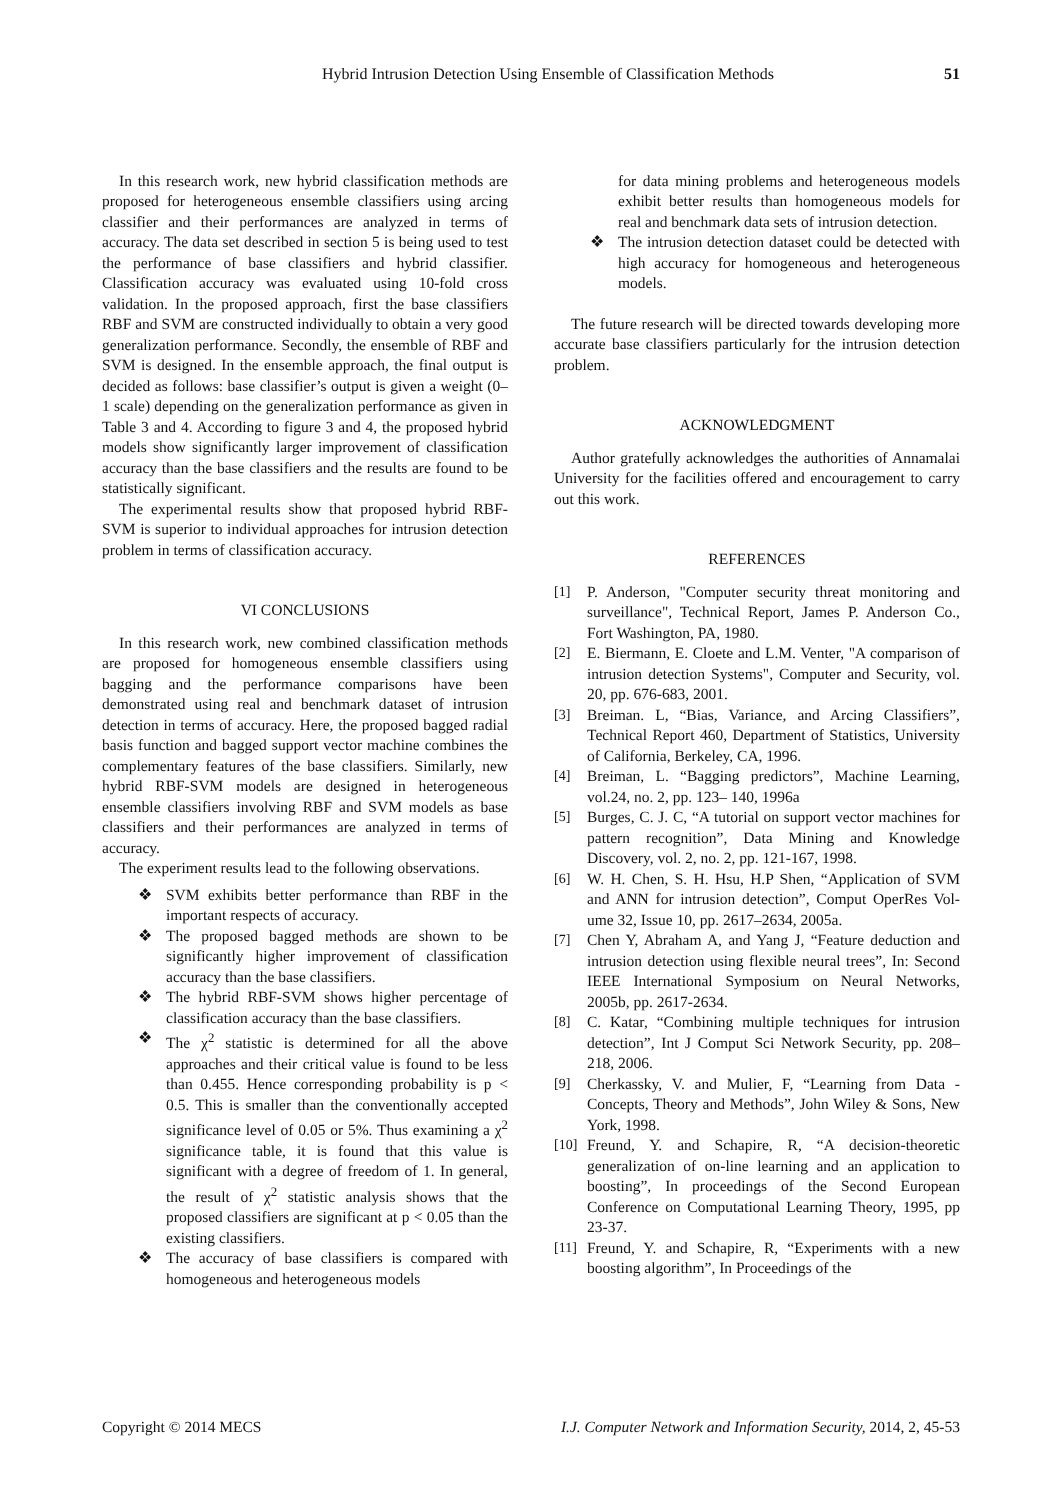Hybrid Intrusion Detection Using Ensemble of Classification Methods 51
In this research work, new hybrid classification methods are proposed for heterogeneous ensemble classifiers using arcing classifier and their performances are analyzed in terms of accuracy. The data set described in section 5 is being used to test the performance of base classifiers and hybrid classifier. Classification accuracy was evaluated using 10-fold cross validation. In the proposed approach, first the base classifiers RBF and SVM are constructed individually to obtain a very good generalization performance. Secondly, the ensemble of RBF and SVM is designed. In the ensemble approach, the final output is decided as follows: base classifier’s output is given a weight (0–1 scale) depending on the generalization performance as given in Table 3 and 4. According to figure 3 and 4, the proposed hybrid models show significantly larger improvement of classification accuracy than the base classifiers and the results are found to be statistically significant.
The experimental results show that proposed hybrid RBF-SVM is superior to individual approaches for intrusion detection problem in terms of classification accuracy.
VI CONCLUSIONS
In this research work, new combined classification methods are proposed for homogeneous ensemble classifiers using bagging and the performance comparisons have been demonstrated using real and benchmark dataset of intrusion detection in terms of accuracy. Here, the proposed bagged radial basis function and bagged support vector machine combines the complementary features of the base classifiers. Similarly, new hybrid RBF-SVM models are designed in heterogeneous ensemble classifiers involving RBF and SVM models as base classifiers and their performances are analyzed in terms of accuracy.
The experiment results lead to the following observations.
❖ SVM exhibits better performance than RBF in the important respects of accuracy.
❖ The proposed bagged methods are shown to be significantly higher improvement of classification accuracy than the base classifiers.
❖ The hybrid RBF-SVM shows higher percentage of classification accuracy than the base classifiers.
❖ The χ<sup>2</sup> statistic is determined for all the above approaches and their critical value is found to be less than 0.455. Hence corresponding probability is p < 0.5. This is smaller than the conventionally accepted significance level of 0.05 or 5%. Thus examining a χ<sup>2</sup> significance table, it is found that this value is significant with a degree of freedom of 1. In general, the result of χ<sup>2</sup> statistic analysis shows that the proposed classifiers are significant at p < 0.05 than the existing classifiers.
❖ The accuracy of base classifiers is compared with homogeneous and heterogeneous models
for data mining problems and heterogeneous models exhibit better results than homogeneous models for real and benchmark data sets of intrusion detection.
❖ The intrusion detection dataset could be detected with high accuracy for homogeneous and heterogeneous models.
The future research will be directed towards developing more accurate base classifiers particularly for the intrusion detection problem.
ACKNOWLEDGMENT
Author gratefully acknowledges the authorities of Annamalai University for the facilities offered and encouragement to carry out this work.
REFERENCES
[1] P. Anderson, "Computer security threat monitoring and surveillance", Technical Report, James P. Anderson Co., Fort Washington, PA, 1980.
[2] E. Biermann, E. Cloete and L.M. Venter, "A comparison of intrusion detection Systems", Computer and Security, vol. 20, pp. 676-683, 2001.
[3] Breiman. L, “Bias, Variance, and Arcing Classifiers”, Technical Report 460, Department of Statistics, University of California, Berkeley, CA, 1996.
[4] Breiman, L. “Bagging predictors”, Machine Learning, vol.24, no. 2, pp. 123– 140, 1996a
[5] Burges, C. J. C, “A tutorial on support vector machines for pattern recognition”, Data Mining and Knowledge Discovery, vol. 2, no. 2, pp. 121-167, 1998.
[6] W. H. Chen, S. H. Hsu, H.P Shen, “Application of SVM and ANN for intrusion detection”, Comput OperRes Vol-ume 32, Issue 10, pp. 2617–2634, 2005a.
[7] Chen Y, Abraham A, and Yang J, “Feature deduction and intrusion detection using flexible neural trees”, In: Second IEEE International Symposium on Neural Networks, 2005b, pp. 2617-2634.
[8] C. Katar, “Combining multiple techniques for intrusion detection”, Int J Comput Sci Network Security, pp. 208–218, 2006.
[9] Cherkassky, V. and Mulier, F, “Learning from Data - Concepts, Theory and Methods”, John Wiley & Sons, New York, 1998.
[10] Freund, Y. and Schapire, R, “A decision-theoretic generalization of on-line learning and an application to boosting”, In proceedings of the Second European Conference on Computational Learning Theory, 1995, pp 23-37.
[11] Freund, Y. and Schapire, R, “Experiments with a new boosting algorithm”, In Proceedings of the
Copyright © 2014 MECS I.J. Computer Network and Information Security, 2014, 2, 45-53